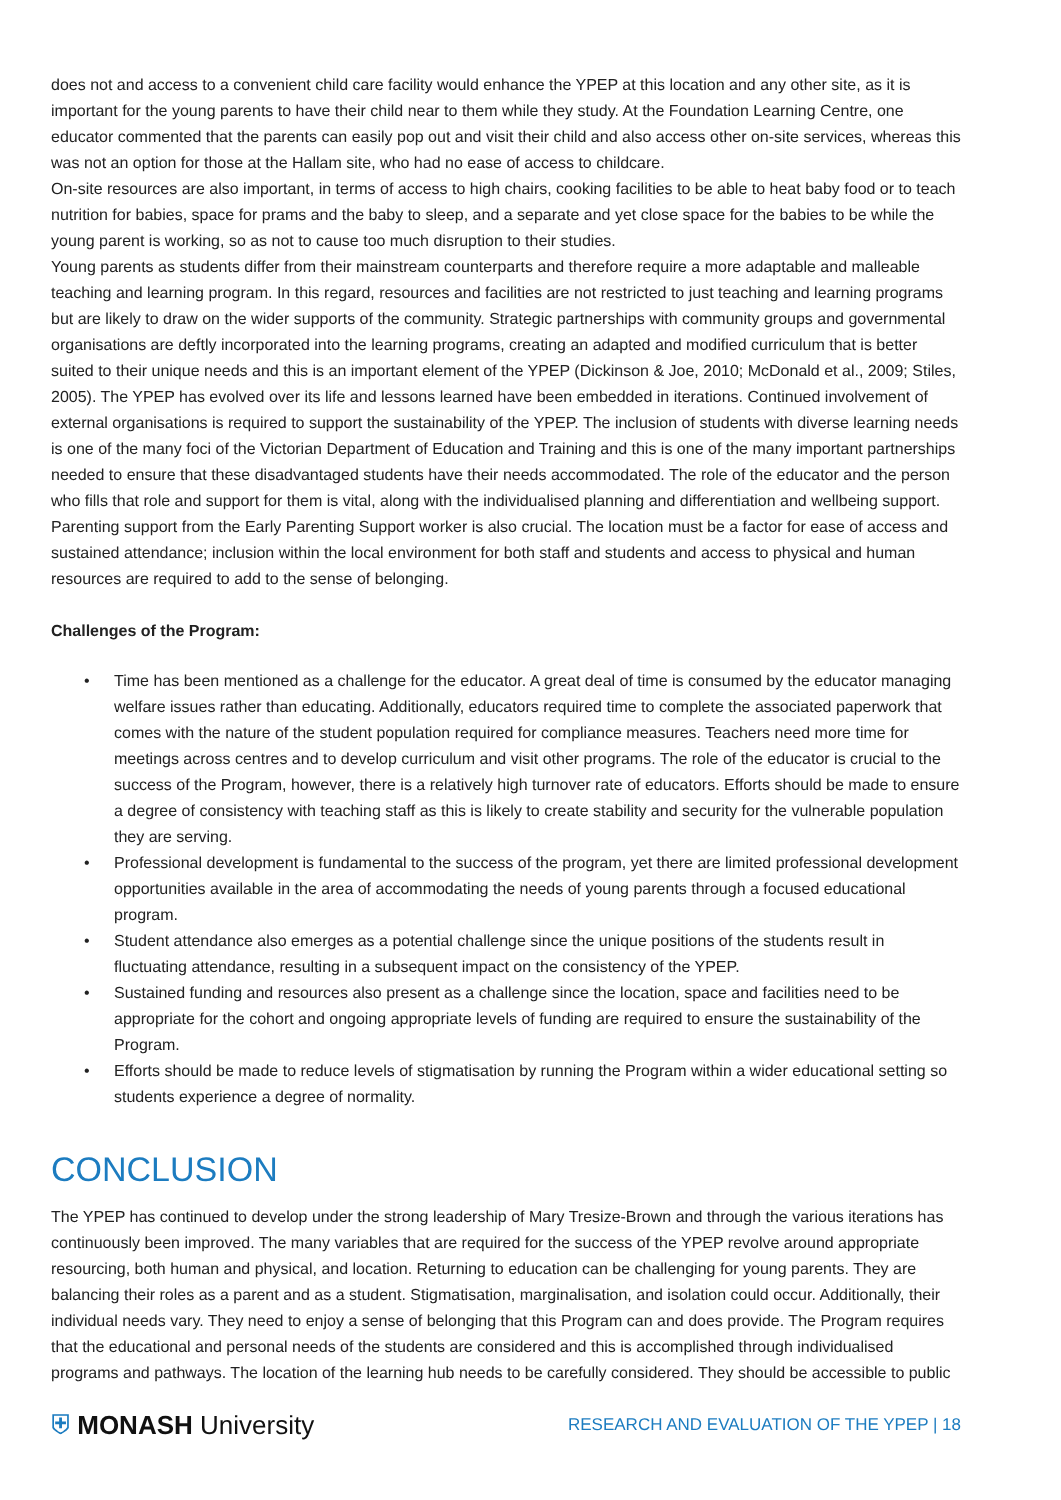does not and access to a convenient child care facility would enhance the YPEP at this location and any other site, as it is important for the young parents to have their child near to them while they study. At the Foundation Learning Centre, one educator commented that the parents can easily pop out and visit their child and also access other on-site services, whereas this was not an option for those at the Hallam site, who had no ease of access to childcare.
On-site resources are also important, in terms of access to high chairs, cooking facilities to be able to heat baby food or to teach nutrition for babies, space for prams and the baby to sleep, and a separate and yet close space for the babies to be while the young parent is working, so as not to cause too much disruption to their studies.
Young parents as students differ from their mainstream counterparts and therefore require a more adaptable and malleable teaching and learning program. In this regard, resources and facilities are not restricted to just teaching and learning programs but are likely to draw on the wider supports of the community. Strategic partnerships with community groups and governmental organisations are deftly incorporated into the learning programs, creating an adapted and modified curriculum that is better suited to their unique needs and this is an important element of the YPEP (Dickinson & Joe, 2010; McDonald et al., 2009; Stiles, 2005). The YPEP has evolved over its life and lessons learned have been embedded in iterations. Continued involvement of external organisations is required to support the sustainability of the YPEP. The inclusion of students with diverse learning needs is one of the many foci of the Victorian Department of Education and Training and this is one of the many important partnerships needed to ensure that these disadvantaged students have their needs accommodated. The role of the educator and the person who fills that role and support for them is vital, along with the individualised planning and differentiation and wellbeing support. Parenting support from the Early Parenting Support worker is also crucial. The location must be a factor for ease of access and sustained attendance; inclusion within the local environment for both staff and students and access to physical and human resources are required to add to the sense of belonging.
Challenges of the Program:
• Time has been mentioned as a challenge for the educator. A great deal of time is consumed by the educator managing welfare issues rather than educating. Additionally, educators required time to complete the associated paperwork that comes with the nature of the student population required for compliance measures. Teachers need more time for meetings across centres and to develop curriculum and visit other programs. The role of the educator is crucial to the success of the Program, however, there is a relatively high turnover rate of educators. Efforts should be made to ensure a degree of consistency with teaching staff as this is likely to create stability and security for the vulnerable population they are serving.
• Professional development is fundamental to the success of the program, yet there are limited professional development opportunities available in the area of accommodating the needs of young parents through a focused educational program.
• Student attendance also emerges as a potential challenge since the unique positions of the students result in fluctuating attendance, resulting in a subsequent impact on the consistency of the YPEP.
• Sustained funding and resources also present as a challenge since the location, space and facilities need to be appropriate for the cohort and ongoing appropriate levels of funding are required to ensure the sustainability of the Program.
• Efforts should be made to reduce levels of stigmatisation by running the Program within a wider educational setting so students experience a degree of normality.
CONCLUSION
The YPEP has continued to develop under the strong leadership of Mary Tresize-Brown and through the various iterations has continuously been improved. The many variables that are required for the success of the YPEP revolve around appropriate resourcing, both human and physical, and location. Returning to education can be challenging for young parents. They are balancing their roles as a parent and as a student. Stigmatisation, marginalisation, and isolation could occur. Additionally, their individual needs vary. They need to enjoy a sense of belonging that this Program can and does provide. The Program requires that the educational and personal needs of the students are considered and this is accomplished through individualised programs and pathways. The location of the learning hub needs to be carefully considered. They should be accessible to public
⛨ MONASH University
RESEARCH AND EVALUATION OF THE YPEP | 18